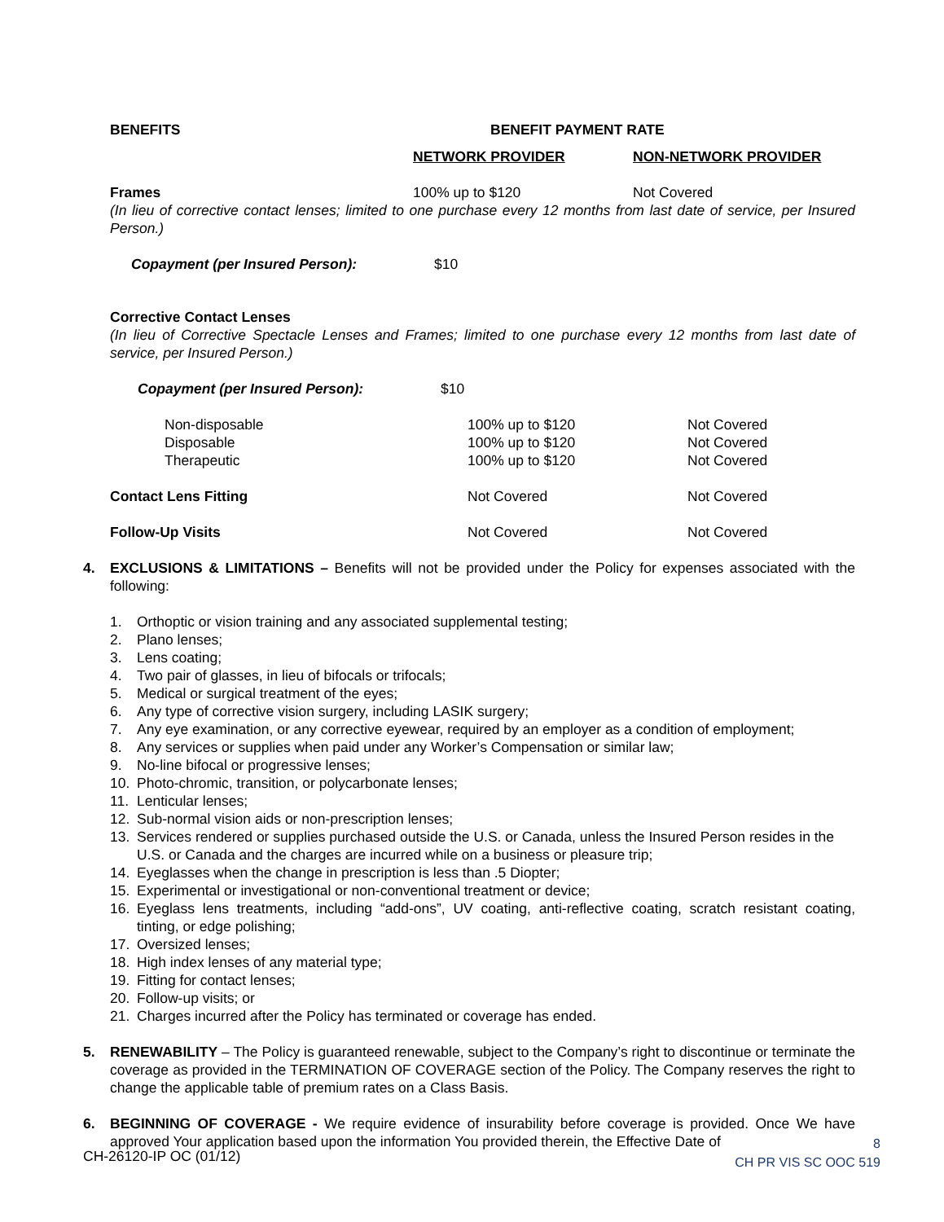BENEFITS BENEFIT PAYMENT RATE
NETWORK PROVIDER NON-NETWORK PROVIDER
| Frames | 100% up to $120 | Not Covered |
(In lieu of corrective contact lenses; limited to one purchase every 12 months from last date of service, per Insured Person.)
| Copayment (per Insured Person): | $10 |
Corrective Contact Lenses
(In lieu of Corrective Spectacle Lenses and Frames; limited to one purchase every 12 months from last date of service, per Insured Person.)
| Copayment (per Insured Person): | $10 |
| Non-disposable | 100% up to $120 | Not Covered |
| Disposable | 100% up to $120 | Not Covered |
| Therapeutic | 100% up to $120 | Not Covered |
| Contact Lens Fitting | Not Covered | Not Covered |
| Follow-Up Visits | Not Covered | Not Covered |
4. EXCLUSIONS & LIMITATIONS – Benefits will not be provided under the Policy for expenses associated with the following:
1. Orthoptic or vision training and any associated supplemental testing;
2. Plano lenses;
3. Lens coating;
4. Two pair of glasses, in lieu of bifocals or trifocals;
5. Medical or surgical treatment of the eyes;
6. Any type of corrective vision surgery, including LASIK surgery;
7. Any eye examination, or any corrective eyewear, required by an employer as a condition of employment;
8. Any services or supplies when paid under any Worker’s Compensation or similar law;
9. No-line bifocal or progressive lenses;
10. Photo-chromic, transition, or polycarbonate lenses;
11. Lenticular lenses;
12. Sub-normal vision aids or non-prescription lenses;
13. Services rendered or supplies purchased outside the U.S. or Canada, unless the Insured Person resides in the U.S. or Canada and the charges are incurred while on a business or pleasure trip;
14. Eyeglasses when the change in prescription is less than .5 Diopter;
15. Experimental or investigational or non-conventional treatment or device;
16. Eyeglass lens treatments, including “add-ons”, UV coating, anti-reflective coating, scratch resistant coating, tinting, or edge polishing;
17. Oversized lenses;
18. High index lenses of any material type;
19. Fitting for contact lenses;
20. Follow-up visits; or
21. Charges incurred after the Policy has terminated or coverage has ended.
5. RENEWABILITY – The Policy is guaranteed renewable, subject to the Company’s right to discontinue or terminate the coverage as provided in the TERMINATION OF COVERAGE section of the Policy. The Company reserves the right to change the applicable table of premium rates on a Class Basis.
6. BEGINNING OF COVERAGE - We require evidence of insurability before coverage is provided. Once We have approved Your application based upon the information You provided therein, the Effective Date of
CH-26120-IP OC (01/12)
8
CH PR VIS SC OOC 519